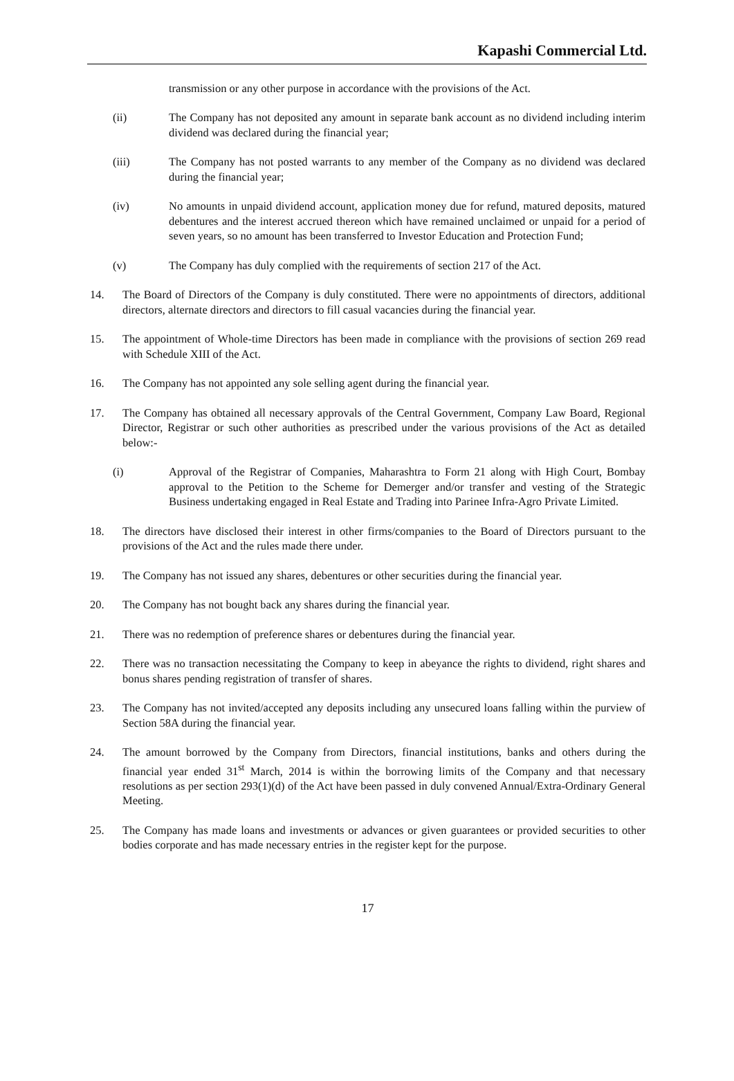Kapashi Commercial Ltd.
transmission or any other purpose in accordance with the provisions of the Act.
(ii) The Company has not deposited any amount in separate bank account as no dividend including interim dividend was declared during the financial year;
(iii) The Company has not posted warrants to any member of the Company as no dividend was declared during the financial year;
(iv) No amounts in unpaid dividend account, application money due for refund, matured deposits, matured debentures and the interest accrued thereon which have remained unclaimed or unpaid for a period of seven years, so no amount has been transferred to Investor Education and Protection Fund;
(v) The Company has duly complied with the requirements of section 217 of the Act.
14. The Board of Directors of the Company is duly constituted. There were no appointments of directors, additional directors, alternate directors and directors to fill casual vacancies during the financial year.
15. The appointment of Whole-time Directors has been made in compliance with the provisions of section 269 read with Schedule XIII of the Act.
16. The Company has not appointed any sole selling agent during the financial year.
17. The Company has obtained all necessary approvals of the Central Government, Company Law Board, Regional Director, Registrar or such other authorities as prescribed under the various provisions of the Act as detailed below:-
(i) Approval of the Registrar of Companies, Maharashtra to Form 21 along with High Court, Bombay approval to the Petition to the Scheme for Demerger and/or transfer and vesting of the Strategic Business undertaking engaged in Real Estate and Trading into Parinee Infra-Agro Private Limited.
18. The directors have disclosed their interest in other firms/companies to the Board of Directors pursuant to the provisions of the Act and the rules made there under.
19. The Company has not issued any shares, debentures or other securities during the financial year.
20. The Company has not bought back any shares during the financial year.
21. There was no redemption of preference shares or debentures during the financial year.
22. There was no transaction necessitating the Company to keep in abeyance the rights to dividend, right shares and bonus shares pending registration of transfer of shares.
23. The Company has not invited/accepted any deposits including any unsecured loans falling within the purview of Section 58A during the financial year.
24. The amount borrowed by the Company from Directors, financial institutions, banks and others during the financial year ended 31<sup>st</sup> March, 2014 is within the borrowing limits of the Company and that necessary resolutions as per section 293(1)(d) of the Act have been passed in duly convened Annual/Extra-Ordinary General Meeting.
25. The Company has made loans and investments or advances or given guarantees or provided securities to other bodies corporate and has made necessary entries in the register kept for the purpose.
17